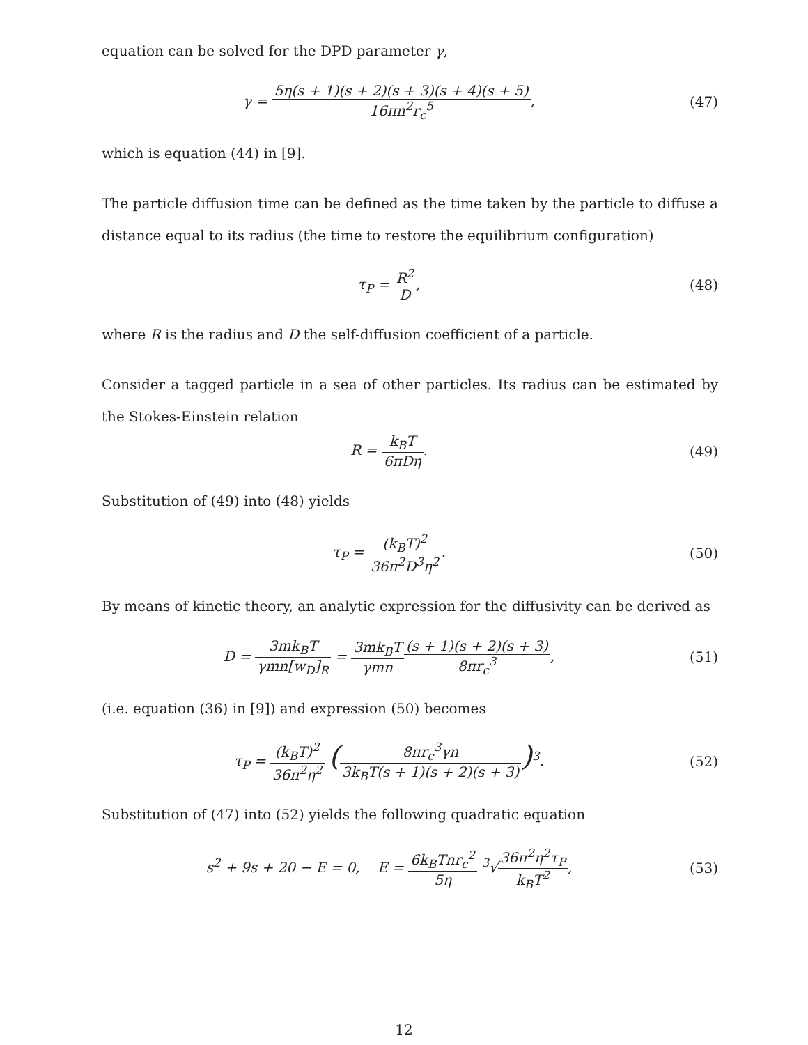equation can be solved for the DPD parameter γ,
γ = 5η(s + 1)(s + 2)(s + 3)(s + 4)(s + 5) 16πn<sup>2</sup>r<sub>c</sub><sup>5</sup>,
(47)
which is equation (44) in [9].
The particle diffusion time can be defined as the time taken by the particle to diffuse a distance equal to its radius (the time to restore the equilibrium configuration)
τ<sub>P</sub> = R<sup>2</sup> D, (48)
where R is the radius and D the self-diffusion coefficient of a particle.
Consider a tagged particle in a sea of other particles. Its radius can be estimated by the Stokes-Einstein relation
R = k<sub>B</sub>T 6πDη. (49)
Substitution of (49) into (48) yields
τ<sub>P</sub> = (k<sub>B</sub>T)<sup>2</sup> 36π<sup>2</sup>D<sup>3</sup>η<sup>2</sup>. (50)
By means of kinetic theory, an analytic expression for the diffusivity can be derived as
D = 3mk<sub>B</sub>T γmn[w<sub>D</sub>]<sub>R</sub> = 3mk<sub>B</sub>T γmn(s + 1)(s + 2)(s + 3) 8πr<sub>c</sub><sup>3</sup>,
(51)
(i.e. equation (36) in [9]) and expression (50) becomes
τ<sub>P</sub> = (k<sub>B</sub>T)<sup>2</sup> 36π<sup>2</sup>η<sup>2</sup> (8πr<sub>c</sub><sup>3</sup>γn 3k<sub>B</sub>T(s + 1)(s + 2)(s + 3))<sup>3</sup>.
(52)
Substitution of (47) into (52) yields the following quadratic equation
s<sup>2</sup> + 9s + 20 − E = 0, E = 6k<sub>B</sub>Tnr<sub>c</sub><sup>2</sup> 5η <sup>3</sup>√36π<sup>2</sup>η<sup>2</sup>τ<sub>P</sub> k<sub>B</sub>T<sup>2</sup>,
(53)
12